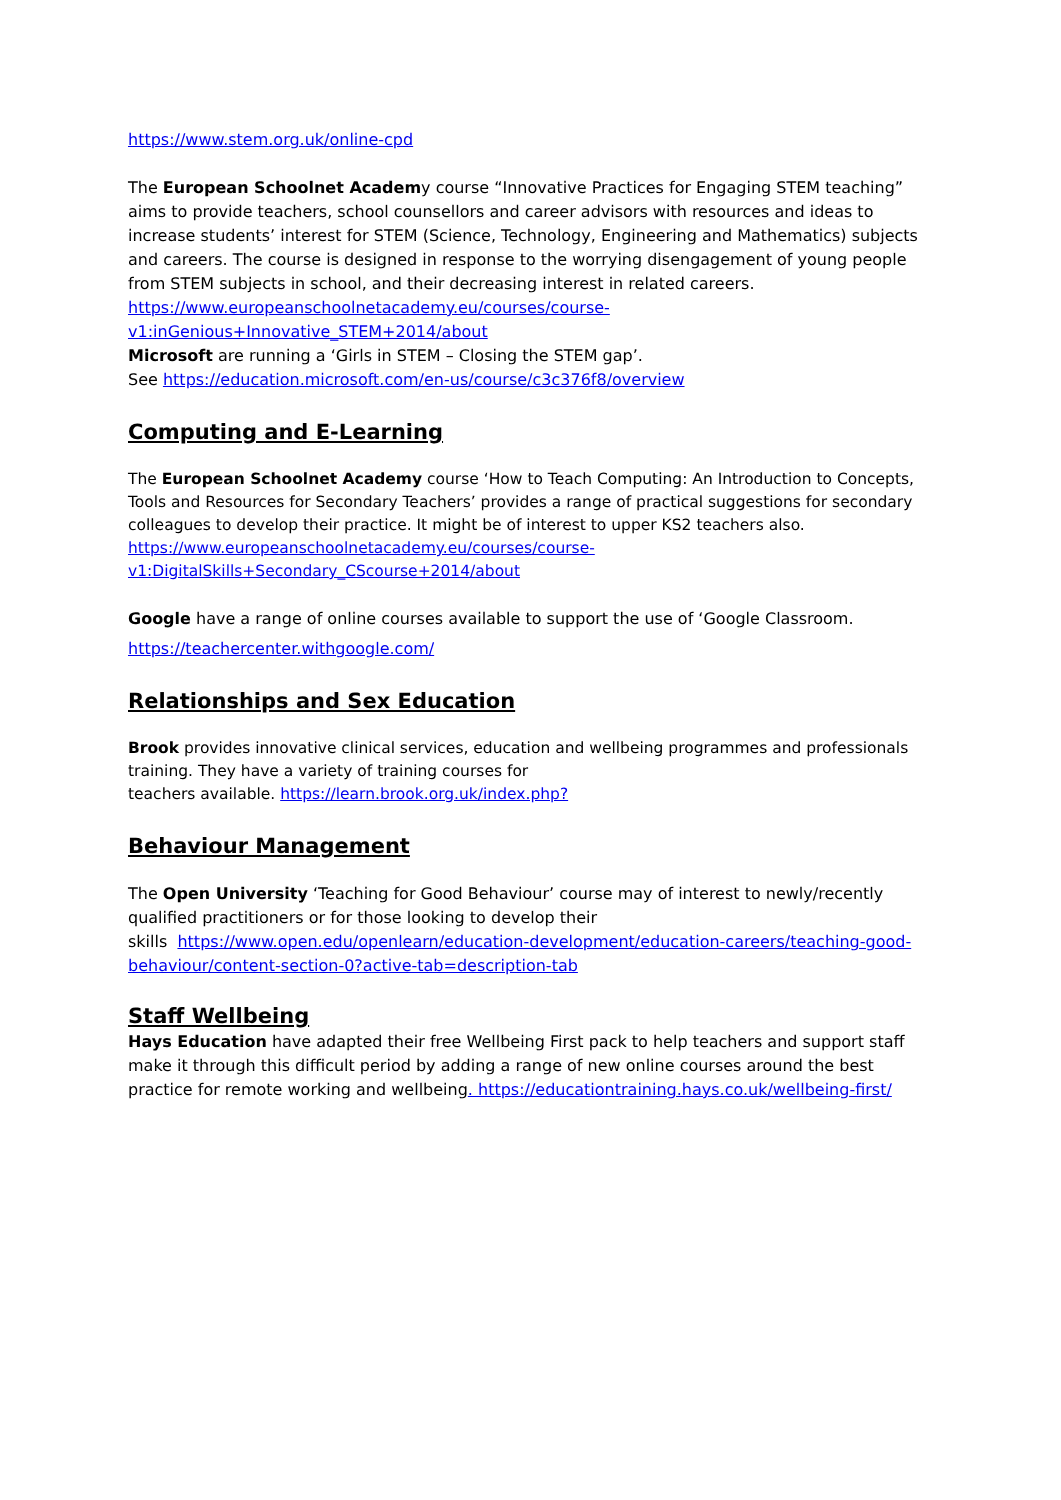https://www.stem.org.uk/online-cpd
The European Schoolnet Academy course “Innovative Practices for Engaging STEM teaching” aims to provide teachers, school counsellors and career advisors with resources and ideas to increase students’ interest for STEM (Science, Technology, Engineering and Mathematics) subjects and careers. The course is designed in response to the worrying disengagement of young people from STEM subjects in school, and their decreasing interest in related careers.
https://www.europeanschoolnetacademy.eu/courses/course-v1:inGenious+Innovative_STEM+2014/about
Microsoft are running a ‘Girls in STEM – Closing the STEM gap’.
See https://education.microsoft.com/en-us/course/c3c376f8/overview
Computing and E-Learning
The European Schoolnet Academy course ‘How to Teach Computing: An Introduction to Concepts, Tools and Resources for Secondary Teachers’ provides a range of practical suggestions for secondary colleagues to develop their practice. It might be of interest to upper KS2 teachers also. https://www.europeanschoolnetacademy.eu/courses/course-v1:DigitalSkills+Secondary_CScourse+2014/about
Google have a range of online courses available to support the use of ‘Google Classroom.
https://teachercenter.withgoogle.com/
Relationships and Sex Education
Brook provides innovative clinical services, education and wellbeing programmes and professionals training. They have a variety of training courses for
teachers available. https://learn.brook.org.uk/index.php?
Behaviour Management
The Open University ‘Teaching for Good Behaviour’ course may of interest to newly/recently qualified practitioners or for those looking to develop their
skills https://www.open.edu/openlearn/education-development/education-careers/teaching-good-behaviour/content-section-0?active-tab=description-tab
Staff Wellbeing
Hays Education have adapted their free Wellbeing First pack to help teachers and support staff make it through this difficult period by adding a range of new online courses around the best practice for remote working and wellbeing. https://educationtraining.hays.co.uk/wellbeing-first/